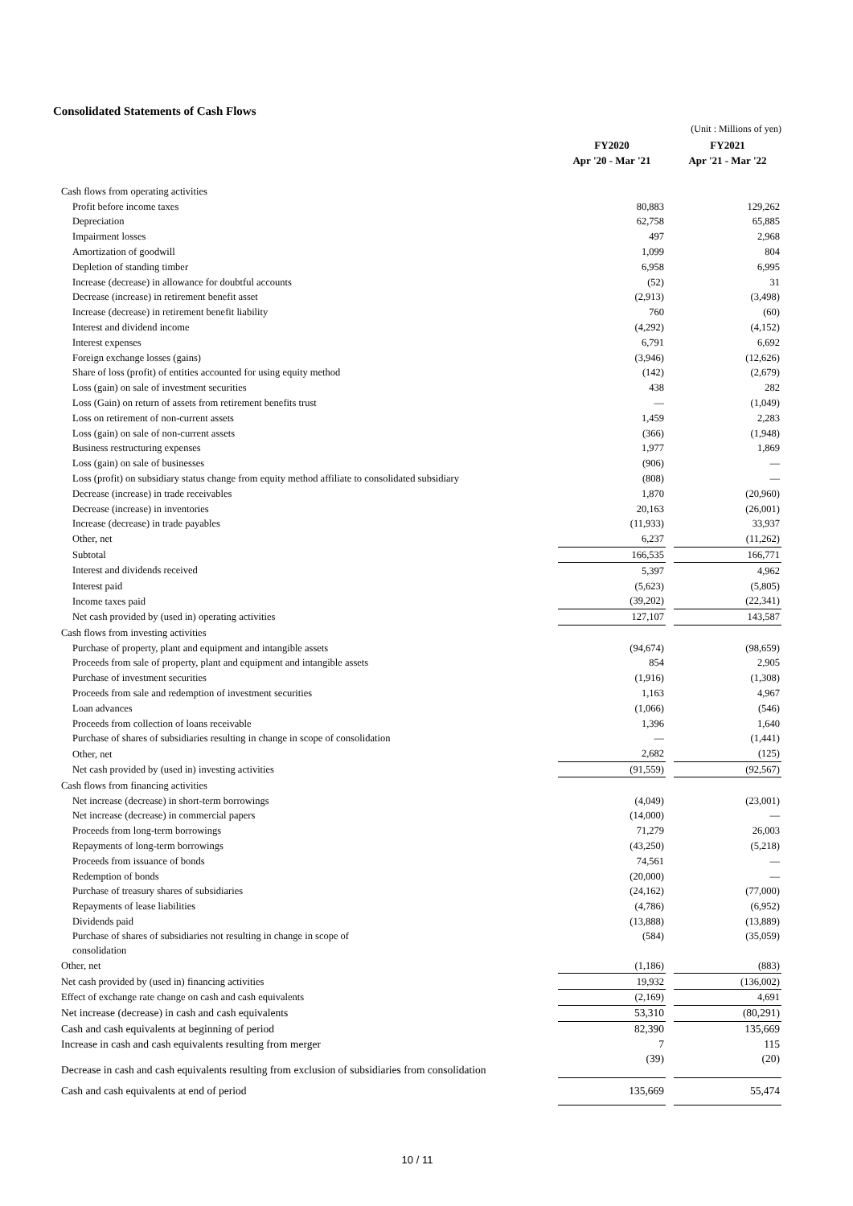Consolidated Statements of Cash Flows
(Unit : Millions of yen)
| | FY2020 | | FY2021 |
| --- | --- | --- | --- |
| | Apr '20 - Mar '21 | | Apr '21 - Mar '22 |
| Cash flows from operating activities | | | |
| Profit before income taxes | 80,883 | | 129,262 |
| Depreciation | 62,758 | | 65,885 |
| Impairment losses | 497 | | 2,968 |
| Amortization of goodwill | 1,099 | | 804 |
| Depletion of standing timber | 6,958 | | 6,995 |
| Increase (decrease) in allowance for doubtful accounts | (52) | | 31 |
| Decrease (increase) in retirement benefit asset | (2,913) | | (3,498) |
| Increase (decrease) in retirement benefit liability | 760 | | (60) |
| Interest and dividend income | (4,292) | | (4,152) |
| Interest expenses | 6,791 | | 6,692 |
| Foreign exchange losses (gains) | (3,946) | | (12,626) |
| Share of loss (profit) of entities accounted for using equity method | (142) | | (2,679) |
| Loss (gain) on sale of investment securities | 438 | | 282 |
| Loss (Gain) on return of assets from retirement benefits trust | — | | (1,049) |
| Loss on retirement of non-current assets | 1,459 | | 2,283 |
| Loss (gain) on sale of non-current assets | (366) | | (1,948) |
| Business restructuring expenses | 1,977 | | 1,869 |
| Loss (gain) on sale of businesses | (906) | | — |
| Loss (profit) on subsidiary status change from equity method affiliate to consolidated subsidiary | (808) | | — |
| Decrease (increase) in trade receivables | 1,870 | | (20,960) |
| Decrease (increase) in inventories | 20,163 | | (26,001) |
| Increase (decrease) in trade payables | (11,933) | | 33,937 |
| Other, net | 6,237 | | (11,262) |
| Subtotal | 166,535 | | 166,771 |
| Interest and dividends received | 5,397 | | 4,962 |
| Interest paid | (5,623) | | (5,805) |
| Income taxes paid | (39,202) | | (22,341) |
| Net cash provided by (used in) operating activities | 127,107 | | 143,587 |
| Cash flows from investing activities | | | |
| Purchase of property, plant and equipment and intangible assets | (94,674) | | (98,659) |
| Proceeds from sale of property, plant and equipment and intangible assets | 854 | | 2,905 |
| Purchase of investment securities | (1,916) | | (1,308) |
| Proceeds from sale and redemption of investment securities | 1,163 | | 4,967 |
| Loan advances | (1,066) | | (546) |
| Proceeds from collection of loans receivable | 1,396 | | 1,640 |
| Purchase of shares of subsidiaries resulting in change in scope of consolidation | — | | (1,441) |
| Other, net | 2,682 | | (125) |
| Net cash provided by (used in) investing activities | (91,559) | | (92,567) |
| Cash flows from financing activities | | | |
| Net increase (decrease) in short-term borrowings | (4,049) | | (23,001) |
| Net increase (decrease) in commercial papers | (14,000) | | — |
| Proceeds from long-term borrowings | 71,279 | | 26,003 |
| Repayments of long-term borrowings | (43,250) | | (5,218) |
| Proceeds from issuance of bonds | 74,561 | | — |
| Redemption of bonds | (20,000) | | — |
| Purchase of treasury shares of subsidiaries | (24,162) | | (77,000) |
| Repayments of lease liabilities | (4,786) | | (6,952) |
| Dividends paid | (13,888) | | (13,889) |
| Purchase of shares of subsidiaries not resulting in change in scope of consolidation | (584) | | (35,059) |
| Other, net | (1,186) | | (883) |
| Net cash provided by (used in) financing activities | 19,932 | | (136,002) |
| Effect of exchange rate change on cash and cash equivalents | (2,169) | | 4,691 |
| Net increase (decrease) in cash and cash equivalents | 53,310 | | (80,291) |
| Cash and cash equivalents at beginning of period | 82,390 | | 135,669 |
| Increase in cash and cash equivalents resulting from merger | 7 | | 115 |
| Decrease in cash and cash equivalents resulting from exclusion of subsidiaries from consolidation | (39) | | (20) |
| Cash and cash equivalents at end of period | 135,669 | | 55,474 |
10 / 11